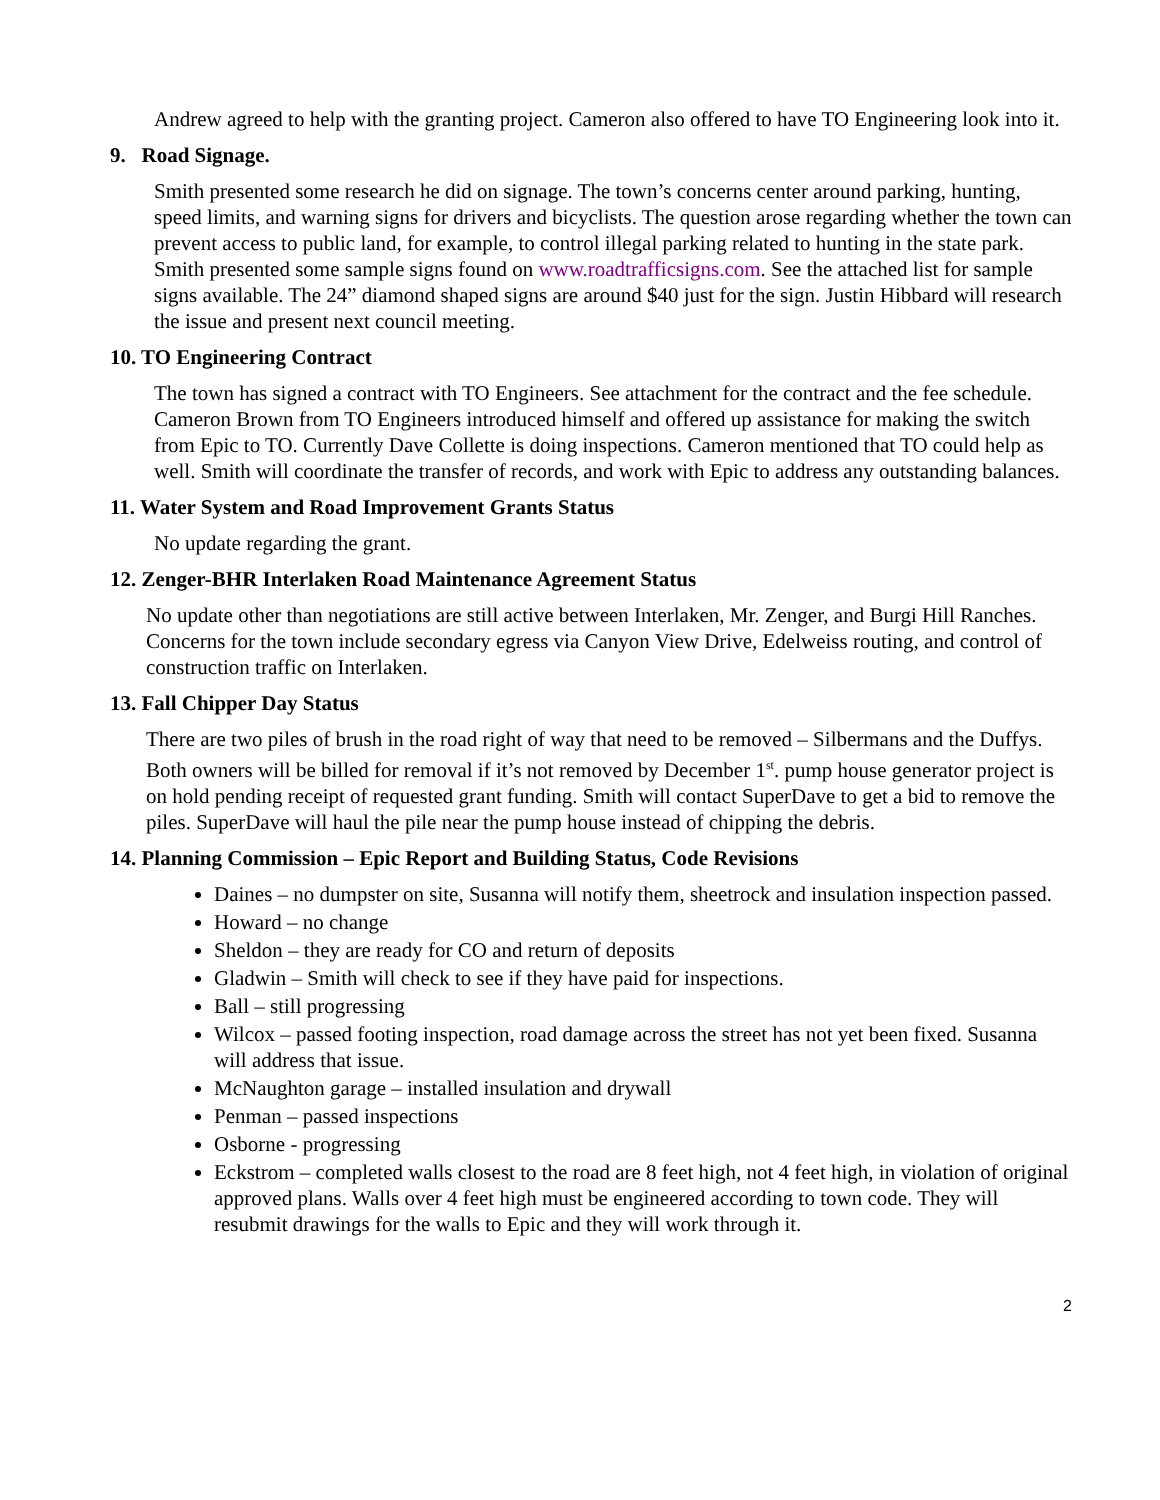Andrew agreed to help with the granting project. Cameron also offered to have TO Engineering look into it.
9. Road Signage.
Smith presented some research he did on signage. The town’s concerns center around parking, hunting, speed limits, and warning signs for drivers and bicyclists. The question arose regarding whether the town can prevent access to public land, for example, to control illegal parking related to hunting in the state park. Smith presented some sample signs found on www.roadtrafficsigns.com. See the attached list for sample signs available. The 24” diamond shaped signs are around $40 just for the sign. Justin Hibbard will research the issue and present next council meeting.
10. TO Engineering Contract
The town has signed a contract with TO Engineers. See attachment for the contract and the fee schedule. Cameron Brown from TO Engineers introduced himself and offered up assistance for making the switch from Epic to TO. Currently Dave Collette is doing inspections. Cameron mentioned that TO could help as well. Smith will coordinate the transfer of records, and work with Epic to address any outstanding balances.
11. Water System and Road Improvement Grants Status
No update regarding the grant.
12. Zenger-BHR Interlaken Road Maintenance Agreement Status
No update other than negotiations are still active between Interlaken, Mr. Zenger, and Burgi Hill Ranches. Concerns for the town include secondary egress via Canyon View Drive, Edelweiss routing, and control of construction traffic on Interlaken.
13. Fall Chipper Day Status
There are two piles of brush in the road right of way that need to be removed – Silbermans and the Duffys. Both owners will be billed for removal if it’s not removed by December 1<sup>st</sup>. pump house generator project is on hold pending receipt of requested grant funding. Smith will contact SuperDave to get a bid to remove the piles. SuperDave will haul the pile near the pump house instead of chipping the debris.
14. Planning Commission – Epic Report and Building Status, Code Revisions
Daines – no dumpster on site, Susanna will notify them, sheetrock and insulation inspection passed.
Howard – no change
Sheldon – they are ready for CO and return of deposits
Gladwin – Smith will check to see if they have paid for inspections.
Ball – still progressing
Wilcox – passed footing inspection, road damage across the street has not yet been fixed. Susanna will address that issue.
McNaughton garage – installed insulation and drywall
Penman – passed inspections
Osborne - progressing
Eckstrom – completed walls closest to the road are 8 feet high, not 4 feet high, in violation of original approved plans. Walls over 4 feet high must be engineered according to town code. They will resubmit drawings for the walls to Epic and they will work through it.
2